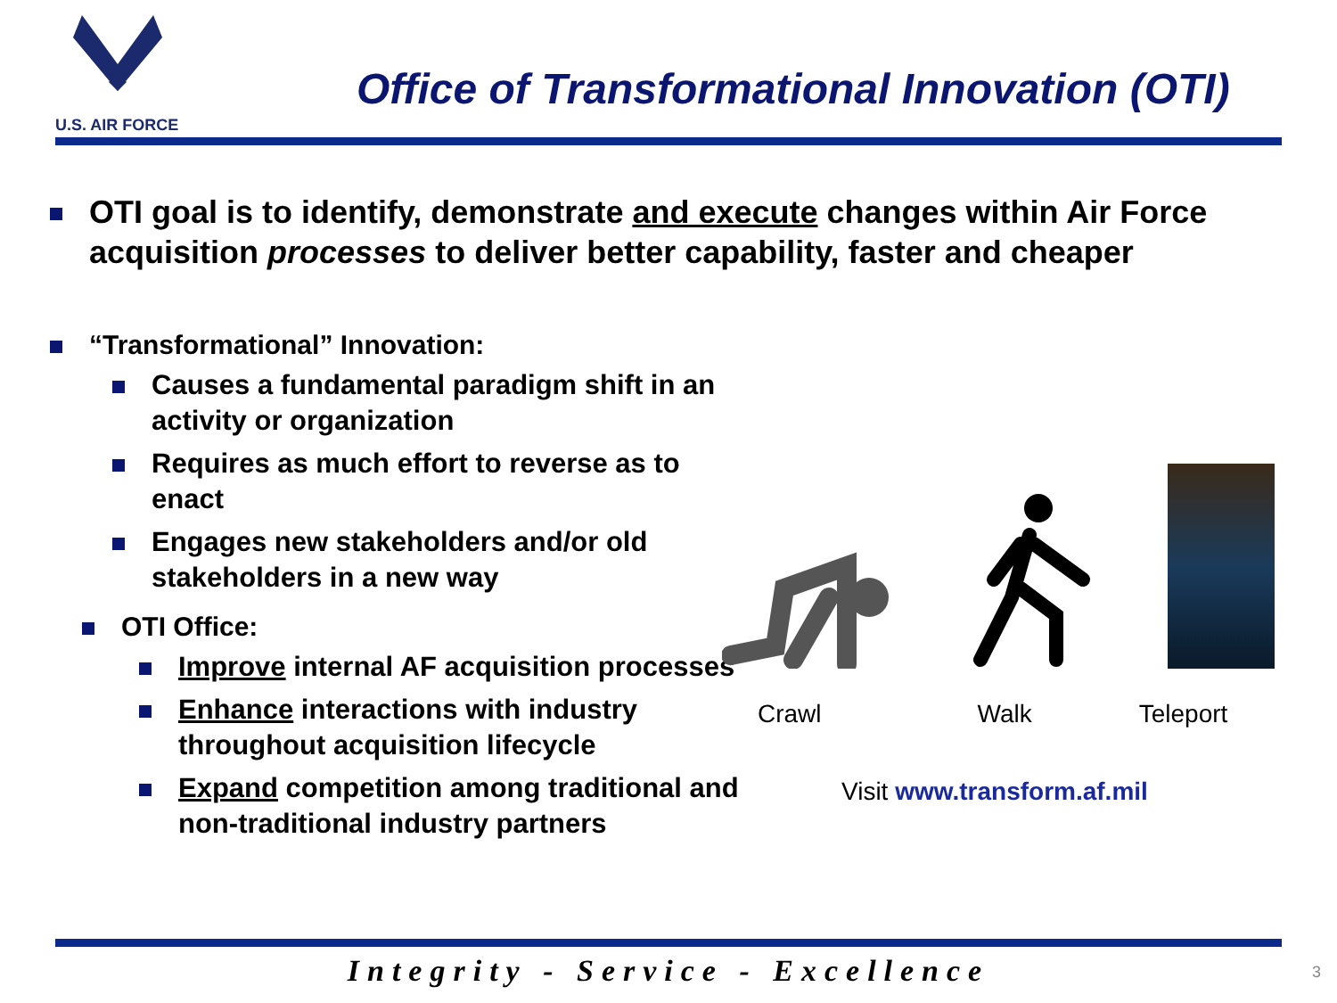U.S. AIR FORCE
Office of Transformational Innovation (OTI)
OTI goal is to identify, demonstrate and execute changes within Air Force acquisition processes to deliver better capability, faster and cheaper
“Transformational” Innovation:
Causes a fundamental paradigm shift in an activity or organization
Requires as much effort to reverse as to enact
Engages new stakeholders and/or old stakeholders in a new way
OTI Office:
Improve internal AF acquisition processes
Enhance interactions with industry throughout acquisition lifecycle
Expand competition among traditional and non-traditional industry partners
Crawl Walk Teleport
Visit www.transform.af.mil
Integrity - Service - Excellence 3